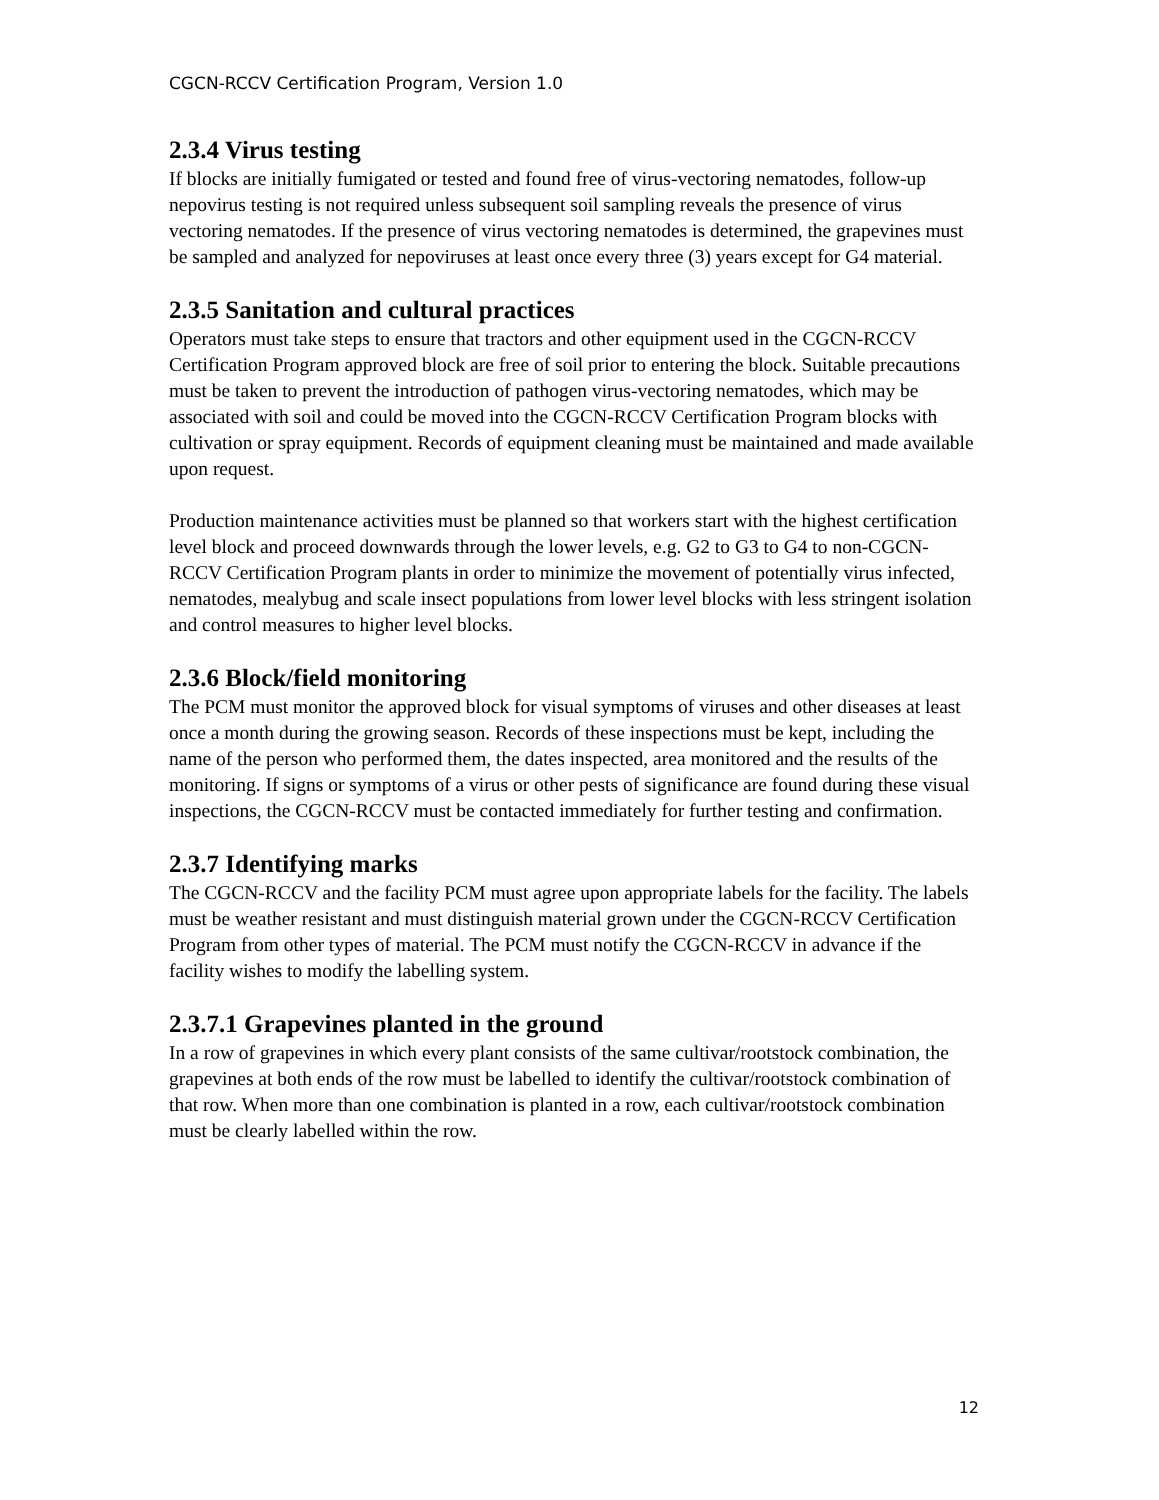CGCN-RCCV Certification Program, Version 1.0
2.3.4 Virus testing
If blocks are initially fumigated or tested and found free of virus-vectoring nematodes, follow-up nepovirus testing is not required unless subsequent soil sampling reveals the presence of virus vectoring nematodes. If the presence of virus vectoring nematodes is determined, the grapevines must be sampled and analyzed for nepoviruses at least once every three (3) years except for G4 material.
2.3.5 Sanitation and cultural practices
Operators must take steps to ensure that tractors and other equipment used in the CGCN-RCCV Certification Program approved block are free of soil prior to entering the block. Suitable precautions must be taken to prevent the introduction of pathogen virus-vectoring nematodes, which may be associated with soil and could be moved into the CGCN-RCCV Certification Program blocks with cultivation or spray equipment. Records of equipment cleaning must be maintained and made available upon request.
Production maintenance activities must be planned so that workers start with the highest certification level block and proceed downwards through the lower levels, e.g. G2 to G3 to G4 to non-CGCN-RCCV Certification Program plants in order to minimize the movement of potentially virus infected, nematodes, mealybug and scale insect populations from lower level blocks with less stringent isolation and control measures to higher level blocks.
2.3.6 Block/field monitoring
The PCM must monitor the approved block for visual symptoms of viruses and other diseases at least once a month during the growing season. Records of these inspections must be kept, including the name of the person who performed them, the dates inspected, area monitored and the results of the monitoring. If signs or symptoms of a virus or other pests of significance are found during these visual inspections, the CGCN-RCCV must be contacted immediately for further testing and confirmation.
2.3.7 Identifying marks
The CGCN-RCCV and the facility PCM must agree upon appropriate labels for the facility. The labels must be weather resistant and must distinguish material grown under the CGCN-RCCV Certification Program from other types of material. The PCM must notify the CGCN-RCCV in advance if the facility wishes to modify the labelling system.
2.3.7.1 Grapevines planted in the ground
In a row of grapevines in which every plant consists of the same cultivar/rootstock combination, the grapevines at both ends of the row must be labelled to identify the cultivar/rootstock combination of that row. When more than one combination is planted in a row, each cultivar/rootstock combination must be clearly labelled within the row.
12